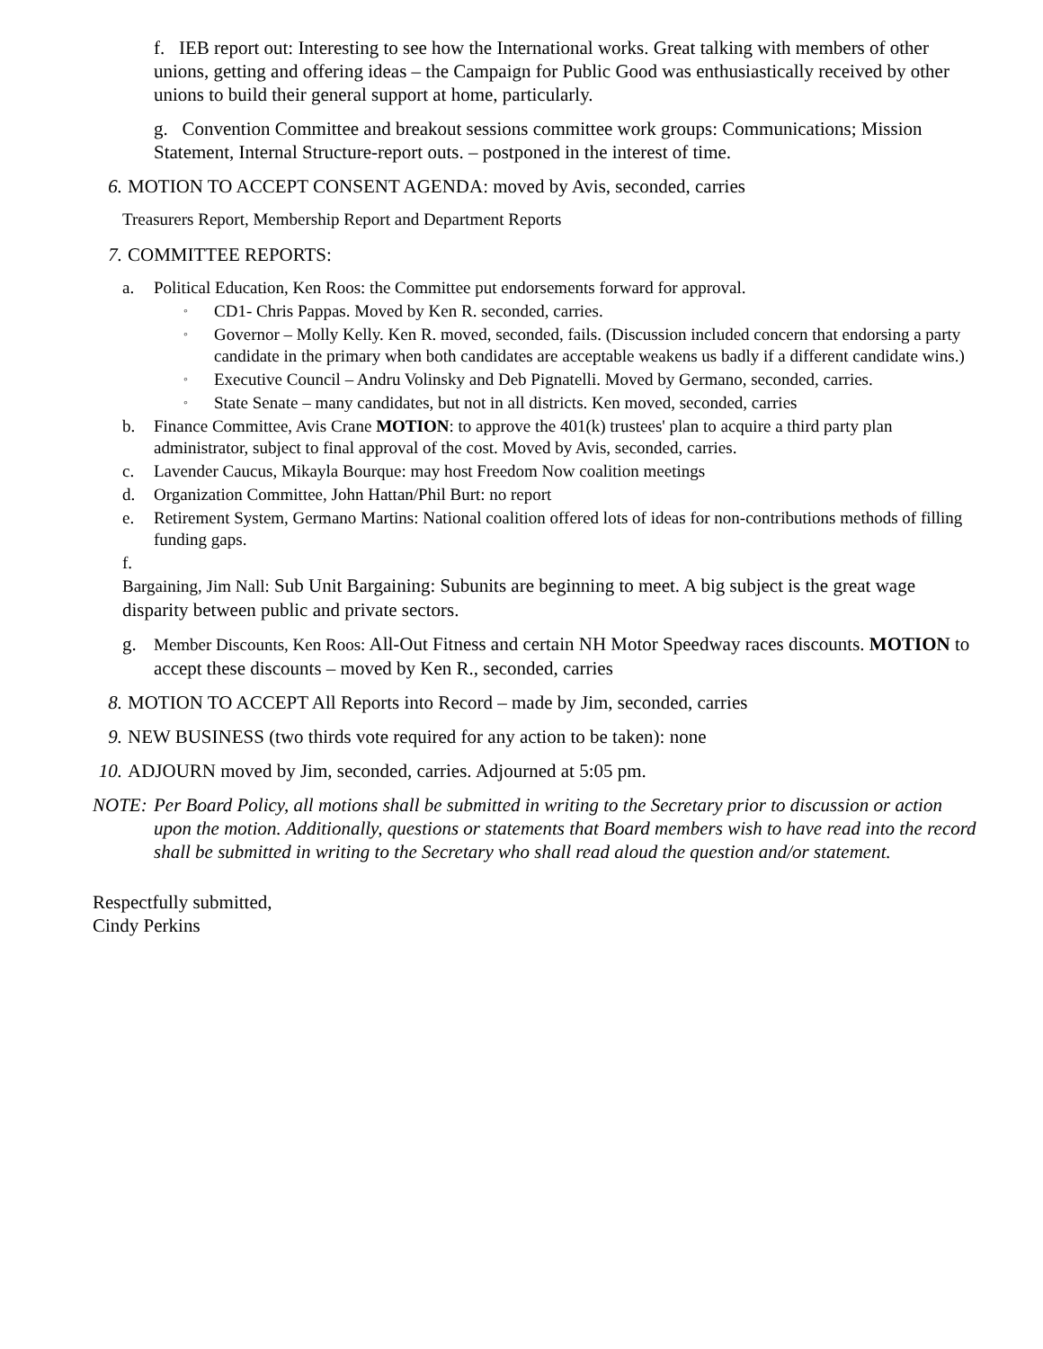f. IEB report out: Interesting to see how the International works. Great talking with members of other unions, getting and offering ideas – the Campaign for Public Good was enthusiastically received by other unions to build their general support at home, particularly.
g. Convention Committee and breakout sessions committee work groups: Communications; Mission Statement, Internal Structure-report outs. – postponed in the interest of time.
6. MOTION TO ACCEPT CONSENT AGENDA: moved by Avis, seconded, carries
Treasurers Report, Membership Report and Department Reports
7. COMMITTEE REPORTS:
a. Political Education, Ken Roos: the Committee put endorsements forward for approval.
◦ CD1- Chris Pappas. Moved by Ken R. seconded, carries.
◦ Governor – Molly Kelly. Ken R. moved, seconded, fails. (Discussion included concern that endorsing a party candidate in the primary when both candidates are acceptable weakens us badly if a different candidate wins.)
◦ Executive Council – Andru Volinsky and Deb Pignatelli. Moved by Germano, seconded, carries.
◦ State Senate – many candidates, but not in all districts. Ken moved, seconded, carries
b. Finance Committee, Avis Crane MOTION: to approve the 401(k) trustees' plan to acquire a third party plan administrator, subject to final approval of the cost. Moved by Avis, seconded, carries.
c. Lavender Caucus, Mikayla Bourque: may host Freedom Now coalition meetings
d. Organization Committee, John Hattan/Phil Burt: no report
e. Retirement System, Germano Martins: National coalition offered lots of ideas for non-contributions methods of filling funding gaps.
f.
Bargaining, Jim Nall: Sub Unit Bargaining: Subunits are beginning to meet. A big subject is the great wage disparity between public and private sectors.
g. Member Discounts, Ken Roos: All-Out Fitness and certain NH Motor Speedway races discounts. MOTION to accept these discounts – moved by Ken R., seconded, carries
8. MOTION TO ACCEPT All Reports into Record – made by Jim, seconded, carries
9. NEW BUSINESS (two thirds vote required for any action to be taken): none
10. ADJOURN moved by Jim, seconded, carries. Adjourned at 5:05 pm.
NOTE: Per Board Policy, all motions shall be submitted in writing to the Secretary prior to discussion or action upon the motion. Additionally, questions or statements that Board members wish to have read into the record shall be submitted in writing to the Secretary who shall read aloud the question and/or statement.
Respectfully submitted,
Cindy Perkins